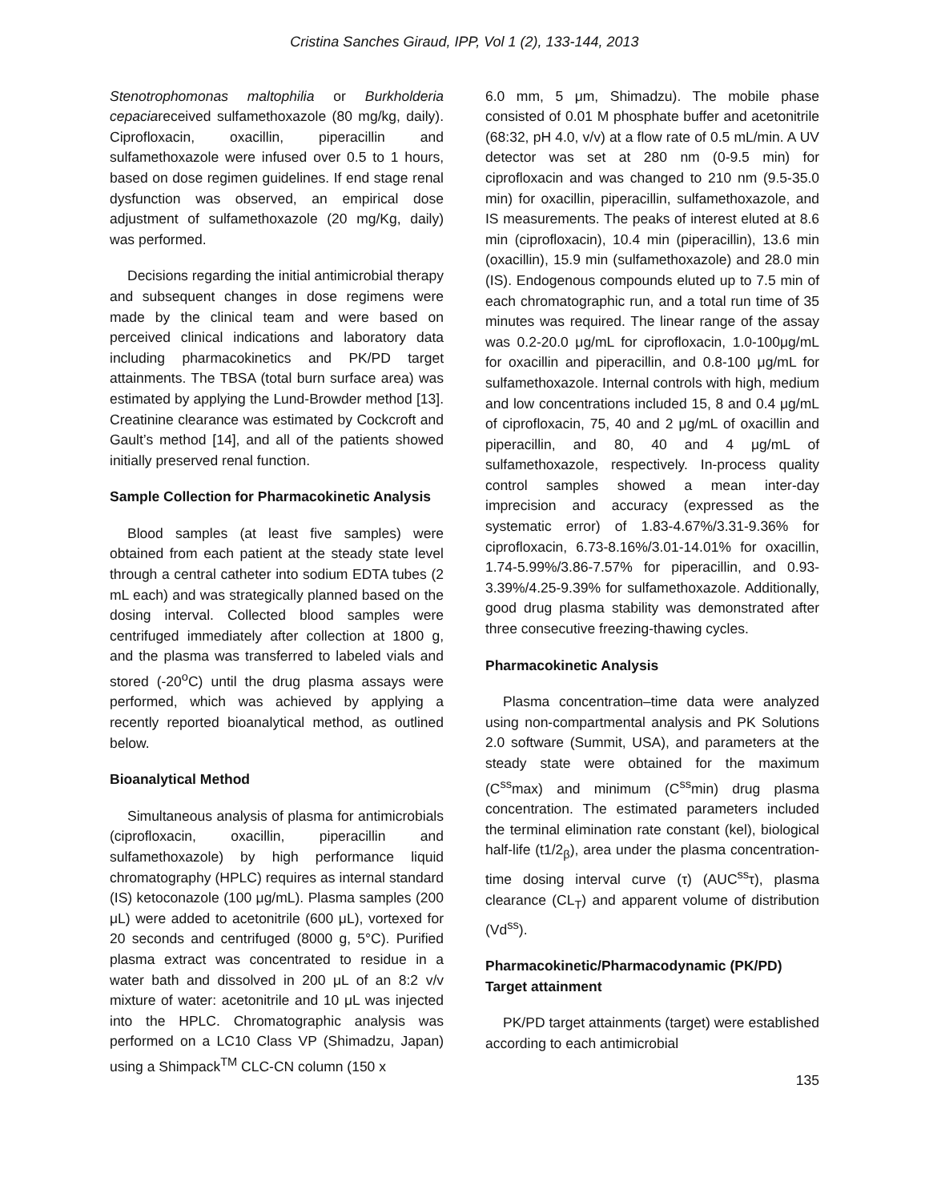Cristina Sanches Giraud, IPP, Vol 1 (2), 133-144, 2013
Stenotrophomonas maltophilia or Burkholderia cepaciareceived sulfamethoxazole (80 mg/kg, daily). Ciprofloxacin, oxacillin, piperacillin and sulfamethoxazole were infused over 0.5 to 1 hours, based on dose regimen guidelines. If end stage renal dysfunction was observed, an empirical dose adjustment of sulfamethoxazole (20 mg/Kg, daily) was performed.
Decisions regarding the initial antimicrobial therapy and subsequent changes in dose regimens were made by the clinical team and were based on perceived clinical indications and laboratory data including pharmacokinetics and PK/PD target attainments. The TBSA (total burn surface area) was estimated by applying the Lund-Browder method [13]. Creatinine clearance was estimated by Cockcroft and Gault’s method [14], and all of the patients showed initially preserved renal function.
Sample Collection for Pharmacokinetic Analysis
Blood samples (at least five samples) were obtained from each patient at the steady state level through a central catheter into sodium EDTA tubes (2 mL each) and was strategically planned based on the dosing interval. Collected blood samples were centrifuged immediately after collection at 1800 g, and the plasma was transferred to labeled vials and stored (-20<sup>o</sup>C) until the drug plasma assays were performed, which was achieved by applying a recently reported bioanalytical method, as outlined below.
Bioanalytical Method
Simultaneous analysis of plasma for antimicrobials (ciprofloxacin, oxacillin, piperacillin and sulfamethoxazole) by high performance liquid chromatography (HPLC) requires as internal standard (IS) ketoconazole (100 μg/mL). Plasma samples (200 μL) were added to acetonitrile (600 μL), vortexed for 20 seconds and centrifuged (8000 g, 5°C). Purified plasma extract was concentrated to residue in a water bath and dissolved in 200 μL of an 8:2 v/v mixture of water: acetonitrile and 10 μL was injected into the HPLC. Chromatographic analysis was performed on a LC10 Class VP (Shimadzu, Japan) using a Shimpack<sup>TM</sup> CLC-CN column (150 x
6.0 mm, 5 μm, Shimadzu). The mobile phase consisted of 0.01 M phosphate buffer and acetonitrile (68:32, pH 4.0, v/v) at a flow rate of 0.5 mL/min. A UV detector was set at 280 nm (0-9.5 min) for ciprofloxacin and was changed to 210 nm (9.5-35.0 min) for oxacillin, piperacillin, sulfamethoxazole, and IS measurements. The peaks of interest eluted at 8.6 min (ciprofloxacin), 10.4 min (piperacillin), 13.6 min (oxacillin), 15.9 min (sulfamethoxazole) and 28.0 min (IS). Endogenous compounds eluted up to 7.5 min of each chromatographic run, and a total run time of 35 minutes was required. The linear range of the assay was 0.2-20.0 μg/mL for ciprofloxacin, 1.0-100μg/mL for oxacillin and piperacillin, and 0.8-100 μg/mL for sulfamethoxazole. Internal controls with high, medium and low concentrations included 15, 8 and 0.4 μg/mL of ciprofloxacin, 75, 40 and 2 μg/mL of oxacillin and piperacillin, and 80, 40 and 4 μg/mL of sulfamethoxazole, respectively. In-process quality control samples showed a mean inter-day imprecision and accuracy (expressed as the systematic error) of 1.83-4.67%/3.31-9.36% for ciprofloxacin, 6.73-8.16%/3.01-14.01% for oxacillin, 1.74-5.99%/3.86-7.57% for piperacillin, and 0.93-3.39%/4.25-9.39% for sulfamethoxazole. Additionally, good drug plasma stability was demonstrated after three consecutive freezing-thawing cycles.
Pharmacokinetic Analysis
Plasma concentration–time data were analyzed using non-compartmental analysis and PK Solutions 2.0 software (Summit, USA), and parameters at the steady state were obtained for the maximum (C<sup>ss</sup>max) and minimum (C<sup>ss</sup>min) drug plasma concentration. The estimated parameters included the terminal elimination rate constant (kel), biological half-life (t1/2<sub>β</sub>), area under the plasma concentration-time dosing interval curve (τ) (AUC<sup>ss</sup>τ), plasma clearance (CL<sub>T</sub>) and apparent volume of distribution (Vd<sup>ss</sup>).
Pharmacokinetic/Pharmacodynamic (PK/PD) Target attainment
PK/PD target attainments (target) were established according to each antimicrobial
135